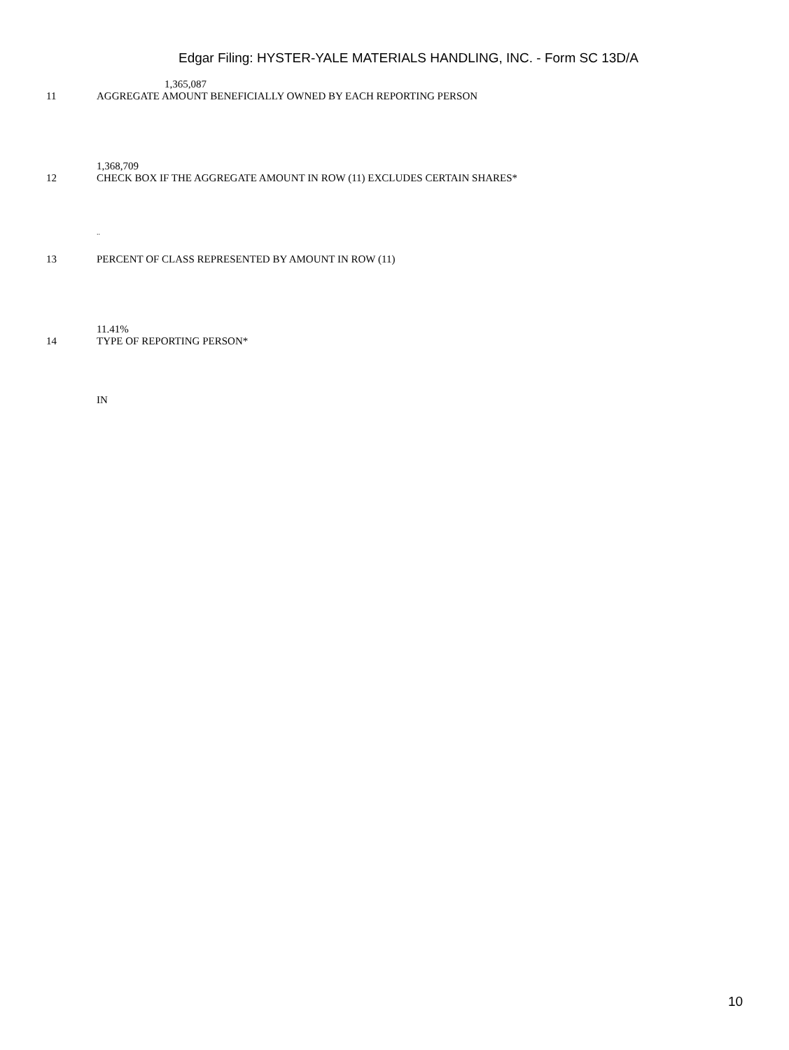Edgar Filing: HYSTER-YALE MATERIALS HANDLING, INC. - Form SC 13D/A
1,365,087
| 11 | AGGREGATE AMOUNT BENEFICIALLY OWNED BY EACH REPORTING PERSON |
| | 1,368,709 |
| 12 | CHECK BOX IF THE AGGREGATE AMOUNT IN ROW (11) EXCLUDES CERTAIN SHARES* |
| | .. |
| 13 | PERCENT OF CLASS REPRESENTED BY AMOUNT IN ROW (11) |
| | 11.41% |
| 14 | TYPE OF REPORTING PERSON* |
| | IN |
10